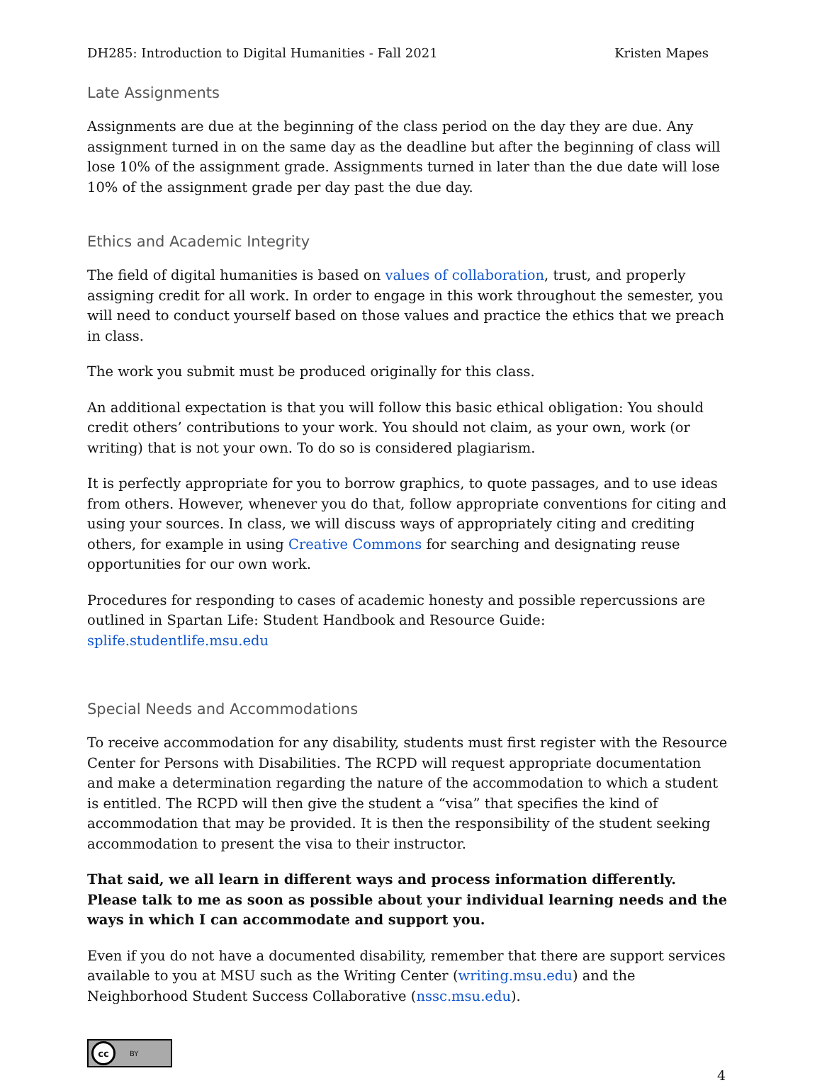DH285: Introduction to Digital Humanities - Fall 2021 Kristen Mapes
Late Assignments
Assignments are due at the beginning of the class period on the day they are due. Any assignment turned in on the same day as the deadline but after the beginning of class will lose 10% of the assignment grade. Assignments turned in later than the due date will lose 10% of the assignment grade per day past the due day.
Ethics and Academic Integrity
The field of digital humanities is based on values of collaboration, trust, and properly assigning credit for all work. In order to engage in this work throughout the semester, you will need to conduct yourself based on those values and practice the ethics that we preach in class.
The work you submit must be produced originally for this class.
An additional expectation is that you will follow this basic ethical obligation: You should credit others’ contributions to your work. You should not claim, as your own, work (or writing) that is not your own. To do so is considered plagiarism.
It is perfectly appropriate for you to borrow graphics, to quote passages, and to use ideas from others. However, whenever you do that, follow appropriate conventions for citing and using your sources. In class, we will discuss ways of appropriately citing and crediting others, for example in using Creative Commons for searching and designating reuse opportunities for our own work.
Procedures for responding to cases of academic honesty and possible repercussions are outlined in Spartan Life: Student Handbook and Resource Guide: splife.studentlife.msu.edu
Special Needs and Accommodations
To receive accommodation for any disability, students must first register with the Resource Center for Persons with Disabilities. The RCPD will request appropriate documentation and make a determination regarding the nature of the accommodation to which a student is entitled. The RCPD will then give the student a “visa” that specifies the kind of accommodation that may be provided. It is then the responsibility of the student seeking accommodation to present the visa to their instructor.
That said, we all learn in different ways and process information differently. Please talk to me as soon as possible about your individual learning needs and the ways in which I can accommodate and support you.
Even if you do not have a documented disability, remember that there are support services available to you at MSU such as the Writing Center (writing.msu.edu) and the Neighborhood Student Success Collaborative (nssc.msu.edu).
cc BY
4